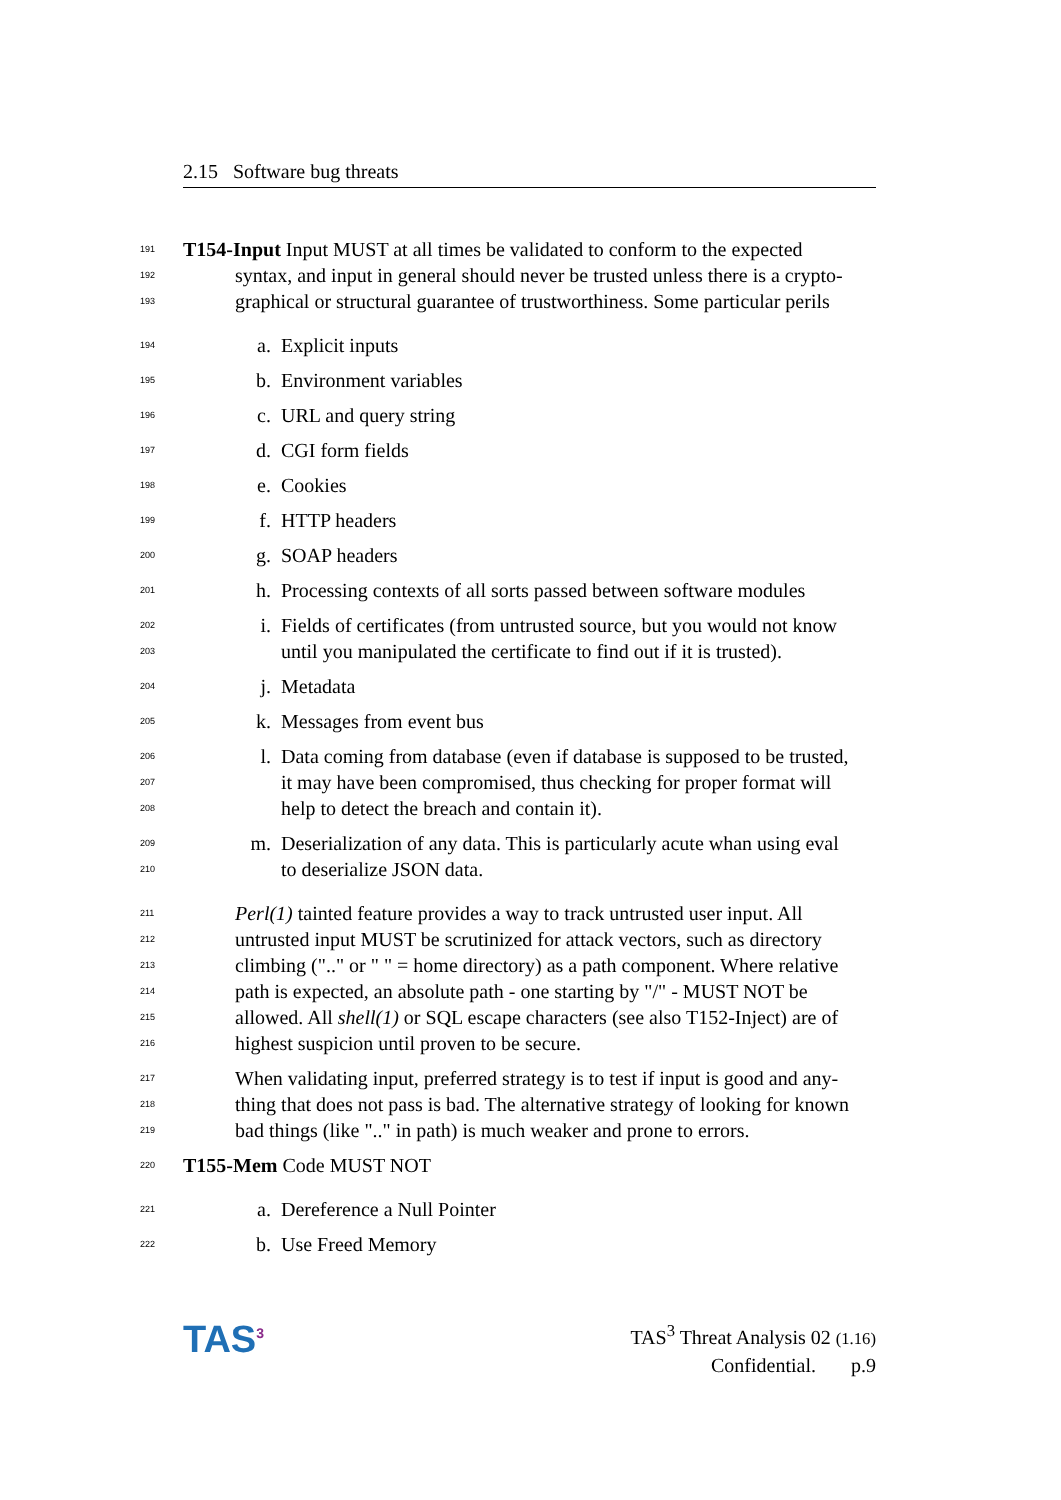2.15 Software bug threats
191 T154-Input Input MUST at all times be validated to conform to the expected
192 syntax, and input in general should never be trusted unless there is a crypto-
193 graphical or structural guarantee of trustworthiness. Some particular perils
194 a. Explicit inputs
195 b. Environment variables
196 c. URL and query string
197 d. CGI form fields
198 e. Cookies
199 f. HTTP headers
200 g. SOAP headers
201 h. Processing contexts of all sorts passed between software modules
202 i. Fields of certificates (from untrusted source, but you would not know
203 until you manipulated the certificate to find out if it is trusted).
204 j. Metadata
205 k. Messages from event bus
206 l. Data coming from database (even if database is supposed to be trusted,
207 it may have been compromised, thus checking for proper format will
208 help to detect the breach and contain it).
209 m. Deserialization of any data. This is particularly acute whan using eval
210 to deserialize JSON data.
211 Perl(1) tainted feature provides a way to track untrusted user input. All
212 untrusted input MUST be scrutinized for attack vectors, such as directory
213 climbing (".." or " " = home directory) as a path component. Where relative
214 path is expected, an absolute path - one starting by "/" - MUST NOT be
215 allowed. All shell(1) or SQL escape characters (see also T152-Inject) are of
216 highest suspicion until proven to be secure.
217 When validating input, preferred strategy is to test if input is good and any-
218 thing that does not pass is bad. The alternative strategy of looking for known
219 bad things (like ".." in path) is much weaker and prone to errors.
220 T155-Mem Code MUST NOT
221 a. Dereference a Null Pointer
222 b. Use Freed Memory
TAS<sup>3</sup>
TAS<sup>3</sup> Threat Analysis 02 (1.16)
Confidential. p.9